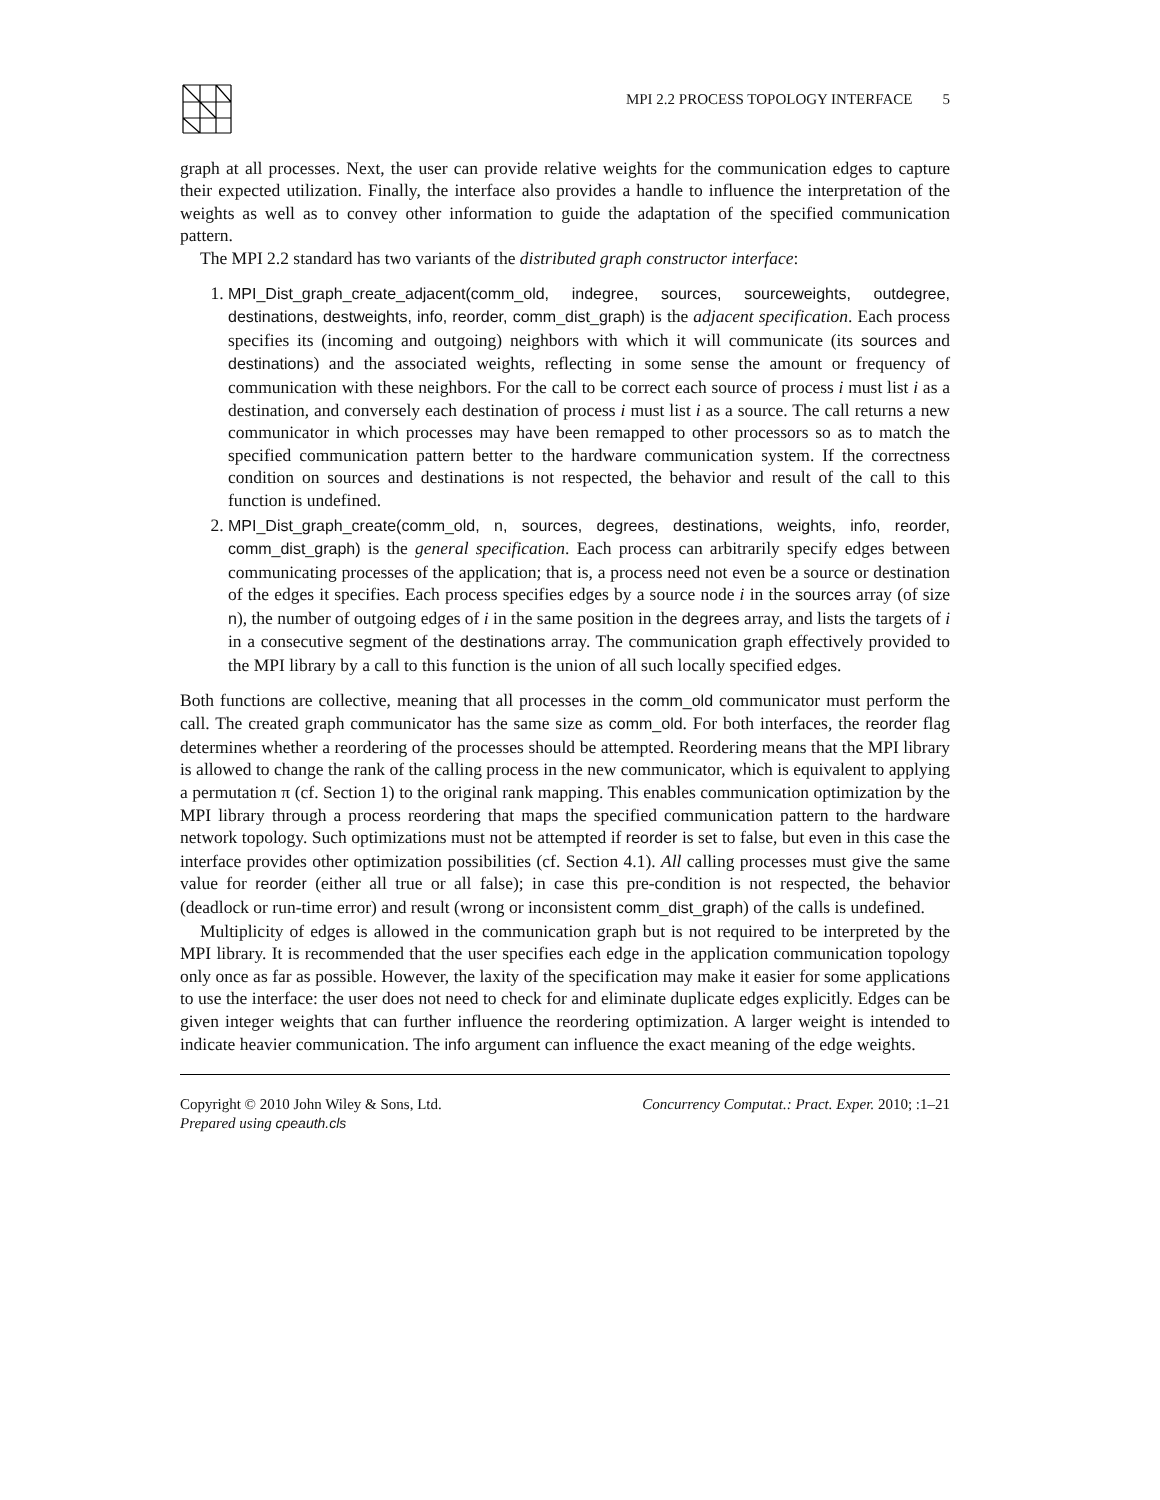MPI 2.2 PROCESS TOPOLOGY INTERFACE 5
graph at all processes. Next, the user can provide relative weights for the communication edges to capture their expected utilization. Finally, the interface also provides a handle to influence the interpretation of the weights as well as to convey other information to guide the adaptation of the specified communication pattern.
The MPI 2.2 standard has two variants of the distributed graph constructor interface:
1. MPI_Dist_graph_create_adjacent(comm_old, indegree, sources, sourceweights, outdegree, destinations, destweights, info, reorder, comm_dist_graph) is the adjacent specification. Each process specifies its (incoming and outgoing) neighbors with which it will communicate (its sources and destinations) and the associated weights, reflecting in some sense the amount or frequency of communication with these neighbors. For the call to be correct each source of process i must list i as a destination, and conversely each destination of process i must list i as a source. The call returns a new communicator in which processes may have been remapped to other processors so as to match the specified communication pattern better to the hardware communication system. If the correctness condition on sources and destinations is not respected, the behavior and result of the call to this function is undefined.
2. MPI_Dist_graph_create(comm_old, n, sources, degrees, destinations, weights, info, reorder, comm_dist_graph) is the general specification. Each process can arbitrarily specify edges between communicating processes of the application; that is, a process need not even be a source or destination of the edges it specifies. Each process specifies edges by a source node i in the sources array (of size n), the number of outgoing edges of i in the same position in the degrees array, and lists the targets of i in a consecutive segment of the destinations array. The communication graph effectively provided to the MPI library by a call to this function is the union of all such locally specified edges.
Both functions are collective, meaning that all processes in the comm_old communicator must perform the call. The created graph communicator has the same size as comm_old. For both interfaces, the reorder flag determines whether a reordering of the processes should be attempted. Reordering means that the MPI library is allowed to change the rank of the calling process in the new communicator, which is equivalent to applying a permutation π (cf. Section 1) to the original rank mapping. This enables communication optimization by the MPI library through a process reordering that maps the specified communication pattern to the hardware network topology. Such optimizations must not be attempted if reorder is set to false, but even in this case the interface provides other optimization possibilities (cf. Section 4.1). All calling processes must give the same value for reorder (either all true or all false); in case this pre-condition is not respected, the behavior (deadlock or run-time error) and result (wrong or inconsistent comm_dist_graph) of the calls is undefined.
Multiplicity of edges is allowed in the communication graph but is not required to be interpreted by the MPI library. It is recommended that the user specifies each edge in the application communication topology only once as far as possible. However, the laxity of the specification may make it easier for some applications to use the interface: the user does not need to check for and eliminate duplicate edges explicitly. Edges can be given integer weights that can further influence the reordering optimization. A larger weight is intended to indicate heavier communication. The info argument can influence the exact meaning of the edge weights.
Copyright © 2010 John Wiley & Sons, Ltd.
Prepared using cpeauth.cls
Concurrency Computat.: Pract. Exper. 2010; :1–21